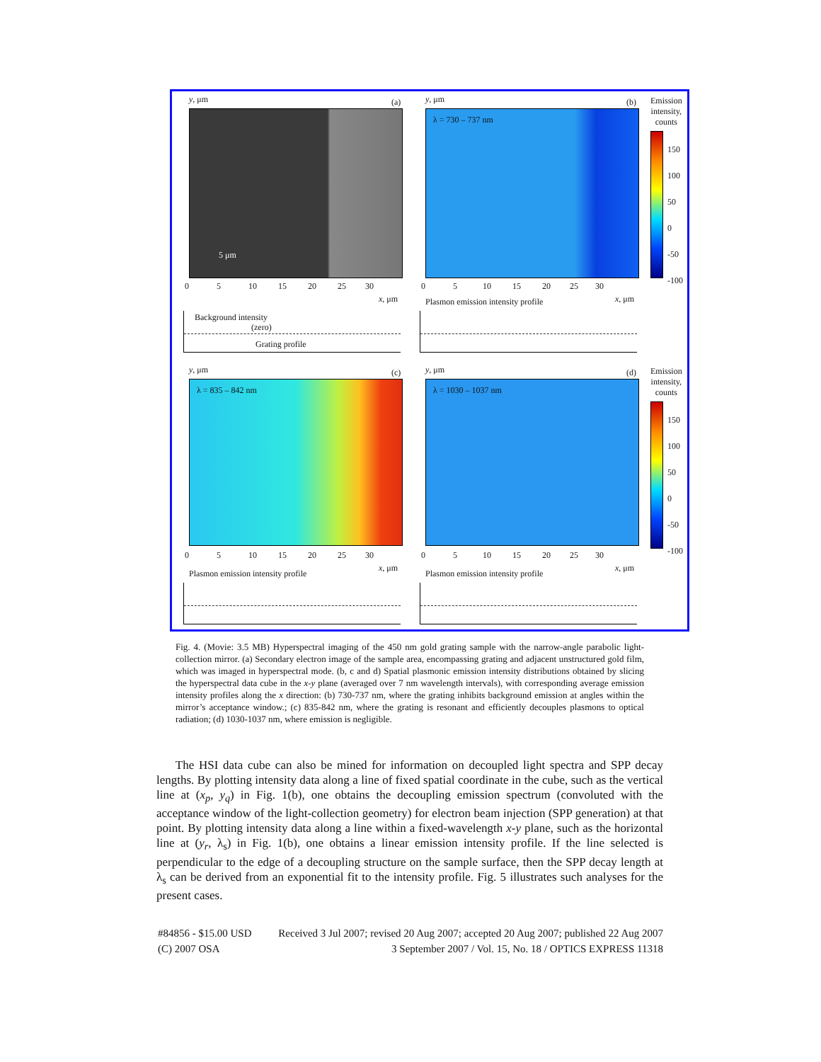y, μm (a)
5 μm
0 5 10 15 20 25 30
x, μm
Background intensity
(zero)
Grating profile
y, μm (b)
λ = 730 – 737 nm
0 5 10 15 20 25 30
Plasmon emission intensity profile
x, μm
Emission
intensity,
counts
150
100
50
0
-50
-100
y, μm (c)
λ = 835 – 842 nm
0 5 10 15 20 25 30
Plasmon emission intensity profile
x, μm
y, μm (d)
λ = 1030 – 1037 nm
0 5 10 15 20 25 30
Plasmon emission intensity profile
x, μm
Emission
intensity,
counts
150
100
50
0
-50
-100
Fig. 4. (Movie: 3.5 MB) Hyperspectral imaging of the 450 nm gold grating sample with the narrow-angle parabolic light-collection mirror. (a) Secondary electron image of the sample area, encompassing grating and adjacent unstructured gold film, which was imaged in hyperspectral mode. (b, c and d) Spatial plasmonic emission intensity distributions obtained by slicing the hyperspectral data cube in the x-y plane (averaged over 7 nm wavelength intervals), with corresponding average emission intensity profiles along the x direction: (b) 730-737 nm, where the grating inhibits background emission at angles within the mirror’s acceptance window.; (c) 835-842 nm, where the grating is resonant and efficiently decouples plasmons to optical radiation; (d) 1030-1037 nm, where emission is negligible.
The HSI data cube can also be mined for information on decoupled light spectra and SPP decay lengths. By plotting intensity data along a line of fixed spatial coordinate in the cube, such as the vertical line at (x<sub>p</sub>, y<sub>q</sub>) in Fig. 1(b), one obtains the decoupling emission spectrum (convoluted with the acceptance window of the light-collection geometry) for electron beam injection (SPP generation) at that point. By plotting intensity data along a line within a fixed-wavelength x-y plane, such as the horizontal line at (y<sub>r</sub>, λ<sub>s</sub>) in Fig. 1(b), one obtains a linear emission intensity profile. If the line selected is perpendicular to the edge of a decoupling structure on the sample surface, then the SPP decay length at λ<sub>s</sub> can be derived from an exponential fit to the intensity profile. Fig. 5 illustrates such analyses for the present cases.
#84856 - $15.00 USD Received 3 Jul 2007; revised 20 Aug 2007; accepted 20 Aug 2007; published 22 Aug 2007
(C) 2007 OSA 3 September 2007 / Vol. 15, No. 18 / OPTICS EXPRESS 11318